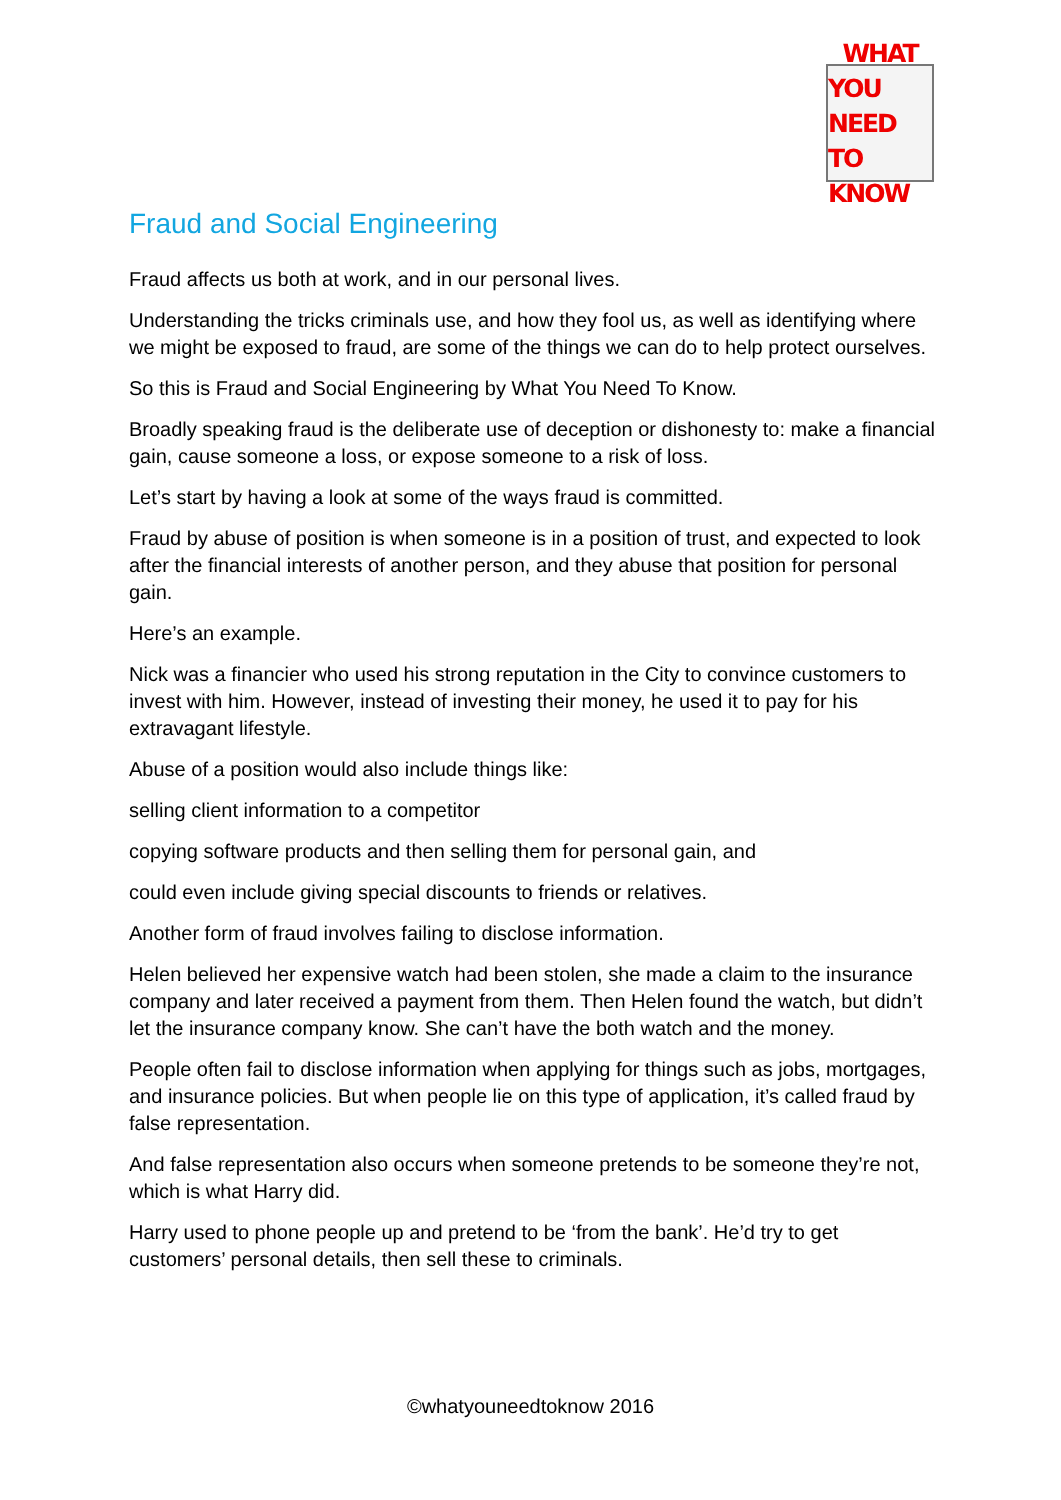WHAT
YOU NEED
TO KNOW
Fraud and Social Engineering
Fraud affects us both at work, and in our personal lives.
Understanding the tricks criminals use, and how they fool us, as well as identifying where we might be exposed to fraud, are some of the things we can do to help protect ourselves.
So this is Fraud and Social Engineering by What You Need To Know.
Broadly speaking fraud is the deliberate use of deception or dishonesty to: make a financial gain, cause someone a loss, or expose someone to a risk of loss.
Let’s start by having a look at some of the ways fraud is committed.
Fraud by abuse of position is when someone is in a position of trust, and expected to look after the financial interests of another person, and they abuse that position for personal gain.
Here’s an example.
Nick was a financier who used his strong reputation in the City to convince customers to invest with him. However, instead of investing their money, he used it to pay for his extravagant lifestyle.
Abuse of a position would also include things like:
selling client information to a competitor
copying software products and then selling them for personal gain, and
could even include giving special discounts to friends or relatives.
Another form of fraud involves failing to disclose information.
Helen believed her expensive watch had been stolen, she made a claim to the insurance company and later received a payment from them. Then Helen found the watch, but didn’t let the insurance company know. She can’t have the both watch and the money.
People often fail to disclose information when applying for things such as jobs, mortgages, and insurance policies. But when people lie on this type of application, it’s called fraud by false representation.
And false representation also occurs when someone pretends to be someone they’re not, which is what Harry did.
Harry used to phone people up and pretend to be ‘from the bank’. He’d try to get customers’ personal details, then sell these to criminals.
©whatyouneedtoknow 2016